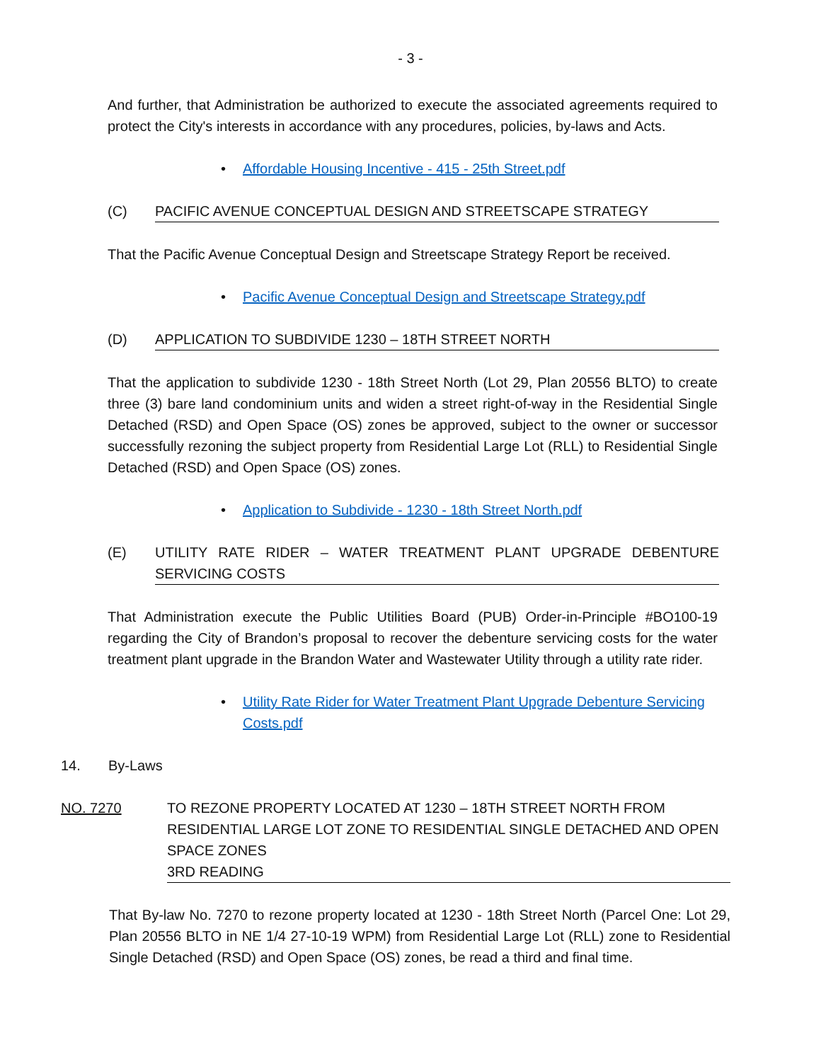- 3 -
And further, that Administration be authorized to execute the associated agreements required to protect the City's interests in accordance with any procedures, policies, by-laws and Acts.
• Affordable Housing Incentive - 415 - 25th Street.pdf
(C) PACIFIC AVENUE CONCEPTUAL DESIGN AND STREETSCAPE STRATEGY
That the Pacific Avenue Conceptual Design and Streetscape Strategy Report be received.
• Pacific Avenue Conceptual Design and Streetscape Strategy.pdf
(D) APPLICATION TO SUBDIVIDE 1230 – 18TH STREET NORTH
That the application to subdivide 1230 - 18th Street North (Lot 29, Plan 20556 BLTO) to create three (3) bare land condominium units and widen a street right-of-way in the Residential Single Detached (RSD) and Open Space (OS) zones be approved, subject to the owner or successor successfully rezoning the subject property from Residential Large Lot (RLL) to Residential Single Detached (RSD) and Open Space (OS) zones.
• Application to Subdivide - 1230 - 18th Street North.pdf
(E) UTILITY RATE RIDER – WATER TREATMENT PLANT UPGRADE DEBENTURE SERVICING COSTS
That Administration execute the Public Utilities Board (PUB) Order-in-Principle #BO100-19 regarding the City of Brandon’s proposal to recover the debenture servicing costs for the water treatment plant upgrade in the Brandon Water and Wastewater Utility through a utility rate rider.
• Utility Rate Rider for Water Treatment Plant Upgrade Debenture Servicing Costs.pdf
14. By-Laws
NO. 7270 TO REZONE PROPERTY LOCATED AT 1230 – 18TH STREET NORTH FROM RESIDENTIAL LARGE LOT ZONE TO RESIDENTIAL SINGLE DETACHED AND OPEN SPACE ZONES
3RD READING
That By-law No. 7270 to rezone property located at 1230 - 18th Street North (Parcel One: Lot 29, Plan 20556 BLTO in NE 1/4 27-10-19 WPM) from Residential Large Lot (RLL) zone to Residential Single Detached (RSD) and Open Space (OS) zones, be read a third and final time.